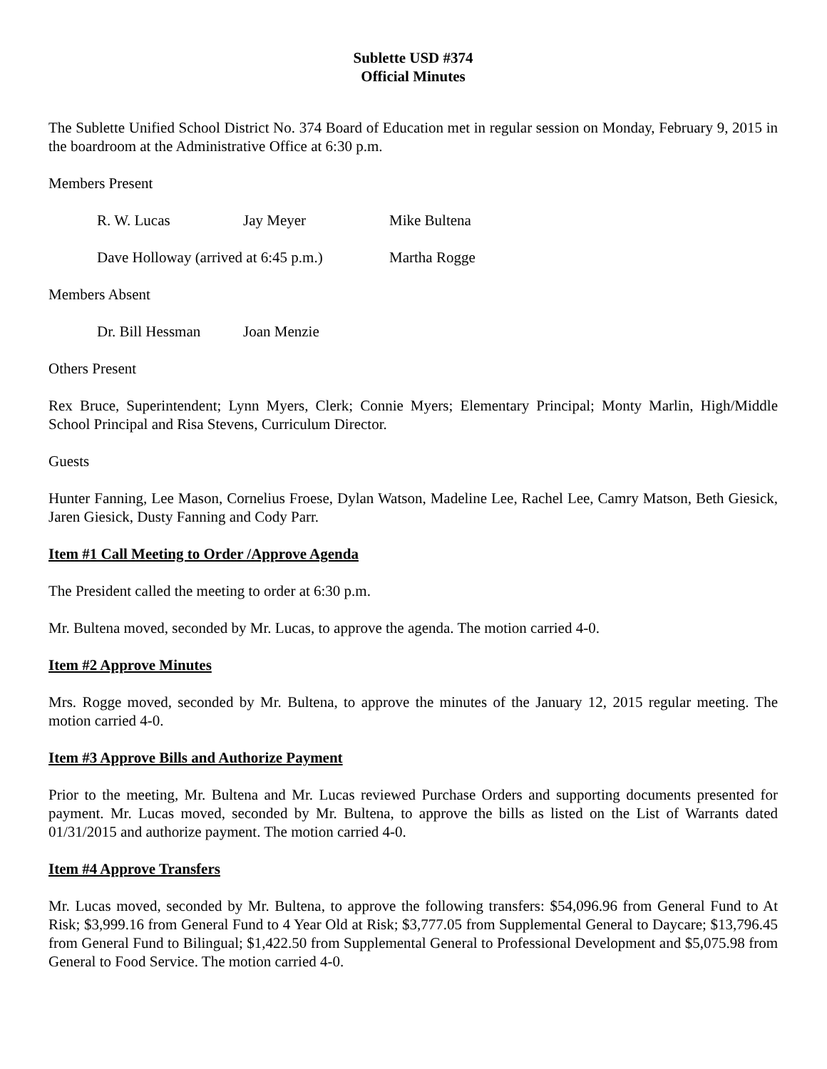Sublette USD #374
Official Minutes
The Sublette Unified School District No. 374 Board of Education met in regular session on Monday, February 9, 2015 in the boardroom at the Administrative Office at 6:30 p.m.
Members Present
R. W. Lucas Jay Meyer Mike Bultena
Dave Holloway (arrived at 6:45 p.m.) Martha Rogge
Members Absent
Dr. Bill Hessman Joan Menzie
Others Present
Rex Bruce, Superintendent; Lynn Myers, Clerk; Connie Myers; Elementary Principal; Monty Marlin, High/Middle School Principal and Risa Stevens, Curriculum Director.
Guests
Hunter Fanning, Lee Mason, Cornelius Froese, Dylan Watson, Madeline Lee, Rachel Lee, Camry Matson, Beth Giesick, Jaren Giesick, Dusty Fanning and Cody Parr.
Item #1 Call Meeting to Order /Approve Agenda
The President called the meeting to order at 6:30 p.m.
Mr. Bultena moved, seconded by Mr. Lucas, to approve the agenda. The motion carried 4-0.
Item #2 Approve Minutes
Mrs. Rogge moved, seconded by Mr. Bultena, to approve the minutes of the January 12, 2015 regular meeting. The motion carried 4-0.
Item #3 Approve Bills and Authorize Payment
Prior to the meeting, Mr. Bultena and Mr. Lucas reviewed Purchase Orders and supporting documents presented for payment. Mr. Lucas moved, seconded by Mr. Bultena, to approve the bills as listed on the List of Warrants dated 01/31/2015 and authorize payment. The motion carried 4-0.
Item #4 Approve Transfers
Mr. Lucas moved, seconded by Mr. Bultena, to approve the following transfers: $54,096.96 from General Fund to At Risk; $3,999.16 from General Fund to 4 Year Old at Risk; $3,777.05 from Supplemental General to Daycare; $13,796.45 from General Fund to Bilingual; $1,422.50 from Supplemental General to Professional Development and $5,075.98 from General to Food Service. The motion carried 4-0.